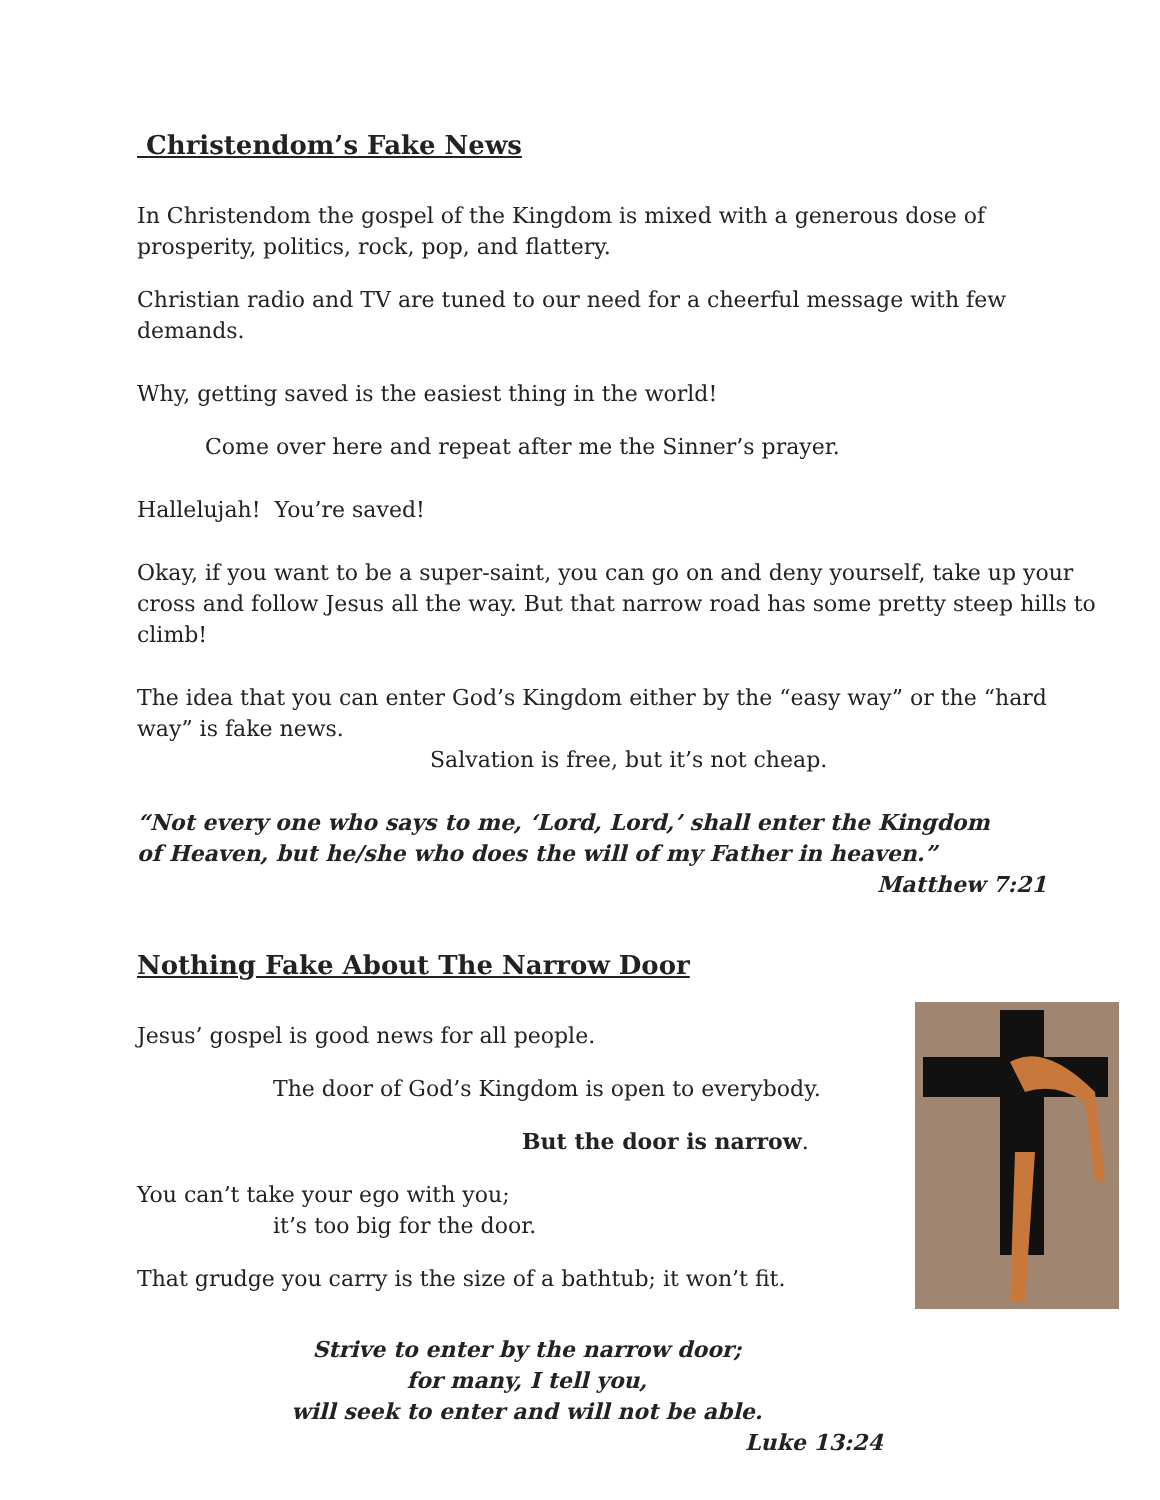Christendom’s Fake News
In Christendom the gospel of the Kingdom is mixed with a generous dose of prosperity, politics, rock, pop, and flattery.
Christian radio and TV are tuned to our need for a cheerful message with few demands.
Why, getting saved is the easiest thing in the world!
Come over here and repeat after me the Sinner’s prayer.
Hallelujah! You’re saved!
Okay, if you want to be a super-saint, you can go on and deny yourself, take up your cross and follow Jesus all the way. But that narrow road has some pretty steep hills to climb!
The idea that you can enter God’s Kingdom either by the “easy way” or the “hard way” is fake news.
Salvation is free, but it’s not cheap.
“Not every one who says to me, ‘Lord, Lord,’ shall enter the Kingdom of Heaven, but he/she who does the will of my Father in heaven.”
Matthew 7:21
Nothing Fake About The Narrow Door
Jesus’ gospel is good news for all people.
The door of God’s Kingdom is open to everybody.
But the door is narrow.
You can’t take your ego with you;
it’s too big for the door.
That grudge you carry is the size of a bathtub; it won’t fit.
Strive to enter by the narrow door;
for many, I tell you,
will seek to enter and will not be able.
Luke 13:24